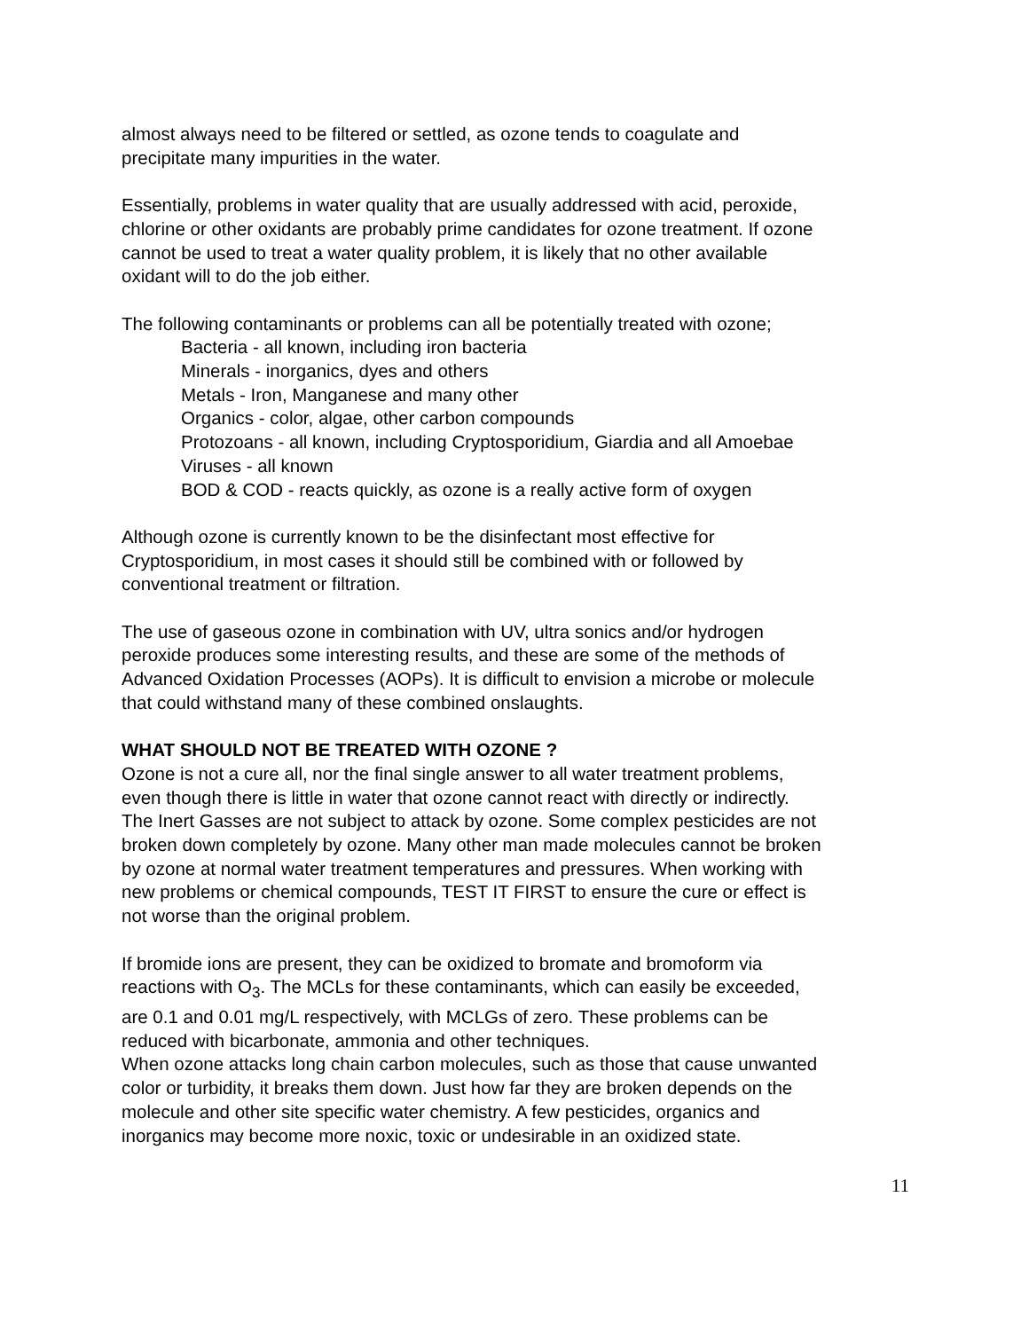almost always need to be filtered or settled, as ozone tends to coagulate and
precipitate many impurities in the water.
Essentially, problems in water quality that are usually addressed with acid, peroxide,
chlorine or other oxidants are probably prime candidates for ozone treatment. If ozone
cannot be used to treat a water quality problem, it is likely that no other available
oxidant will to do the job either.
The following contaminants or problems can all be potentially treated with ozone;
Bacteria - all known, including iron bacteria
Minerals - inorganics, dyes and others
Metals - Iron, Manganese and many other
Organics - color, algae, other carbon compounds
Protozoans - all known, including Cryptosporidium, Giardia and all Amoebae
Viruses - all known
BOD & COD - reacts quickly, as ozone is a really active form of oxygen
Although ozone is currently known to be the disinfectant most effective for
Cryptosporidium, in most cases it should still be combined with or followed by
conventional treatment or filtration.
The use of gaseous ozone in combination with UV, ultra sonics and/or hydrogen
peroxide produces some interesting results, and these are some of the methods of
Advanced Oxidation Processes (AOPs). It is difficult to envision a microbe or molecule
that could withstand many of these combined onslaughts.
WHAT SHOULD NOT BE TREATED WITH OZONE ?
Ozone is not a cure all, nor the final single answer to all water treatment problems,
even though there is little in water that ozone cannot react with directly or indirectly.
The Inert Gasses are not subject to attack by ozone. Some complex pesticides are not
broken down completely by ozone. Many other man made molecules cannot be broken
by ozone at normal water treatment temperatures and pressures. When working with
new problems or chemical compounds, TEST IT FIRST to ensure the cure or effect is
not worse than the original problem.
If bromide ions are present, they can be oxidized to bromate and bromoform via
reactions with O<sub>3</sub>. The MCLs for these contaminants, which can easily be exceeded,
are 0.1 and 0.01 mg/L respectively, with MCLGs of zero. These problems can be
reduced with bicarbonate, ammonia and other techniques.
When ozone attacks long chain carbon molecules, such as those that cause unwanted
color or turbidity, it breaks them down. Just how far they are broken depends on the
molecule and other site specific water chemistry. A few pesticides, organics and
inorganics may become more noxic, toxic or undesirable in an oxidized state.
11